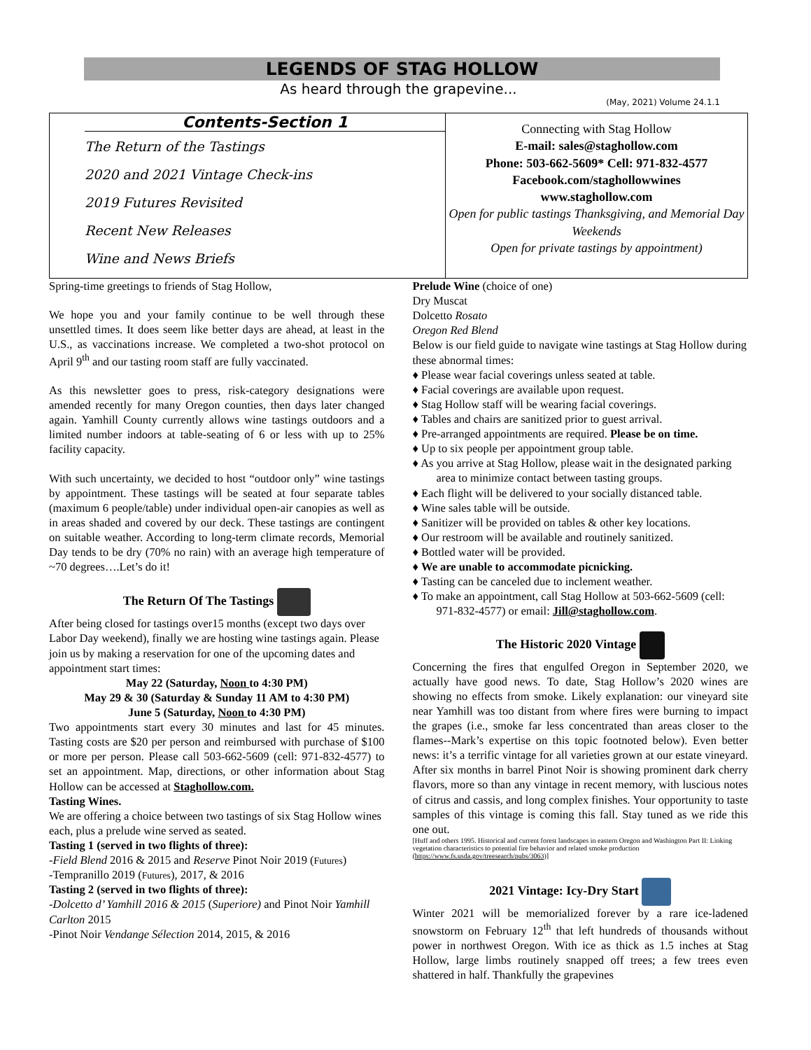LEGENDS OF STAG HOLLOW
As heard through the grapevine...
(May, 2021) Volume 24.1.1
Contents-Section 1
The Return of the Tastings
2020 and 2021 Vintage Check-ins
2019 Futures Revisited
Recent New Releases
Wine and News Briefs
Connecting with Stag Hollow
E-mail: sales@staghollow.com
Phone: 503-662-5609* Cell: 971-832-4577
Facebook.com/staghollowwines
www.staghollow.com
Open for public tastings Thanksgiving, and Memorial Day Weekends
Open for private tastings by appointment)
Spring-time greetings to friends of Stag Hollow,
We hope you and your family continue to be well through these unsettled times. It does seem like better days are ahead, at least in the U.S., as vaccinations increase. We completed a two-shot protocol on April 9<sup>th</sup> and our tasting room staff are fully vaccinated.
As this newsletter goes to press, risk-category designations were amended recently for many Oregon counties, then days later changed again. Yamhill County currently allows wine tastings outdoors and a limited number indoors at table-seating of 6 or less with up to 25% facility capacity.
With such uncertainty, we decided to host “outdoor only” wine tastings by appointment. These tastings will be seated at four separate tables (maximum 6 people/table) under individual open-air canopies as well as in areas shaded and covered by our deck. These tastings are contingent on suitable weather. According to long-term climate records, Memorial Day tends to be dry (70% no rain) with an average high temperature of ~70 degrees….Let’s do it!
The Return Of The Tastings
After being closed for tastings over15 months (except two days over Labor Day weekend), finally we are hosting wine tastings again. Please join us by making a reservation for one of the upcoming dates and appointment start times:
May 22 (Saturday, Noon to 4:30 PM)
May 29 & 30 (Saturday & Sunday 11 AM to 4:30 PM)
June 5 (Saturday, Noon to 4:30 PM)
Two appointments start every 30 minutes and last for 45 minutes. Tasting costs are $20 per person and reimbursed with purchase of $100 or more per person. Please call 503-662-5609 (cell: 971-832-4577) to set an appointment. Map, directions, or other information about Stag Hollow can be accessed at Staghollow.com.
Tasting Wines.
We are offering a choice between two tastings of six Stag Hollow wines each, plus a prelude wine served as seated.
Tasting 1 (served in two flights of three):
-Field Blend 2016 & 2015 and Reserve Pinot Noir 2019 (Futures)
-Tempranillo 2019 (Futures), 2017, & 2016
Tasting 2 (served in two flights of three):
-Dolcetto d’ Yamhill 2016 & 2015 (Superiore) and Pinot Noir Yamhill Carlton 2015
-Pinot Noir Vendange Sélection 2014, 2015, & 2016
Prelude Wine (choice of one)
Dry Muscat
Dolcetto Rosato
Oregon Red Blend
Below is our field guide to navigate wine tastings at Stag Hollow during these abnormal times:
♦ Please wear facial coverings unless seated at table.
♦ Facial coverings are available upon request.
♦ Stag Hollow staff will be wearing facial coverings.
♦ Tables and chairs are sanitized prior to guest arrival.
♦ Pre-arranged appointments are required. Please be on time.
♦ Up to six people per appointment group table.
♦ As you arrive at Stag Hollow, please wait in the designated parking area to minimize contact between tasting groups.
♦ Each flight will be delivered to your socially distanced table.
♦ Wine sales table will be outside.
♦ Sanitizer will be provided on tables & other key locations.
♦ Our restroom will be available and routinely sanitized.
♦ Bottled water will be provided.
♦ We are unable to accommodate picnicking.
♦ Tasting can be canceled due to inclement weather.
♦ To make an appointment, call Stag Hollow at 503-662-5609 (cell: 971-832-4577) or email: Jill@staghollow.com.
The Historic 2020 Vintage
Concerning the fires that engulfed Oregon in September 2020, we actually have good news. To date, Stag Hollow’s 2020 wines are showing no effects from smoke. Likely explanation: our vineyard site near Yamhill was too distant from where fires were burning to impact the grapes (i.e., smoke far less concentrated than areas closer to the flames--Mark’s expertise on this topic footnoted below). Even better news: it’s a terrific vintage for all varieties grown at our estate vineyard. After six months in barrel Pinot Noir is showing prominent dark cherry flavors, more so than any vintage in recent memory, with luscious notes of citrus and cassis, and long complex finishes. Your opportunity to taste samples of this vintage is coming this fall. Stay tuned as we ride this one out.
[Huff and others 1995. Historical and current forest landscapes in eastern Oregon and Washington Part II: Linking vegetation characteristics to potential fire behavior and related smoke production (https://www.fs.usda.gov/treesearch/pubs/3063)]
2021 Vintage: Icy-Dry Start
Winter 2021 will be memorialized forever by a rare ice-ladened snowstorm on February 12<sup>th</sup> that left hundreds of thousands without power in northwest Oregon. With ice as thick as 1.5 inches at Stag Hollow, large limbs routinely snapped off trees; a few trees even shattered in half. Thankfully the grapevines